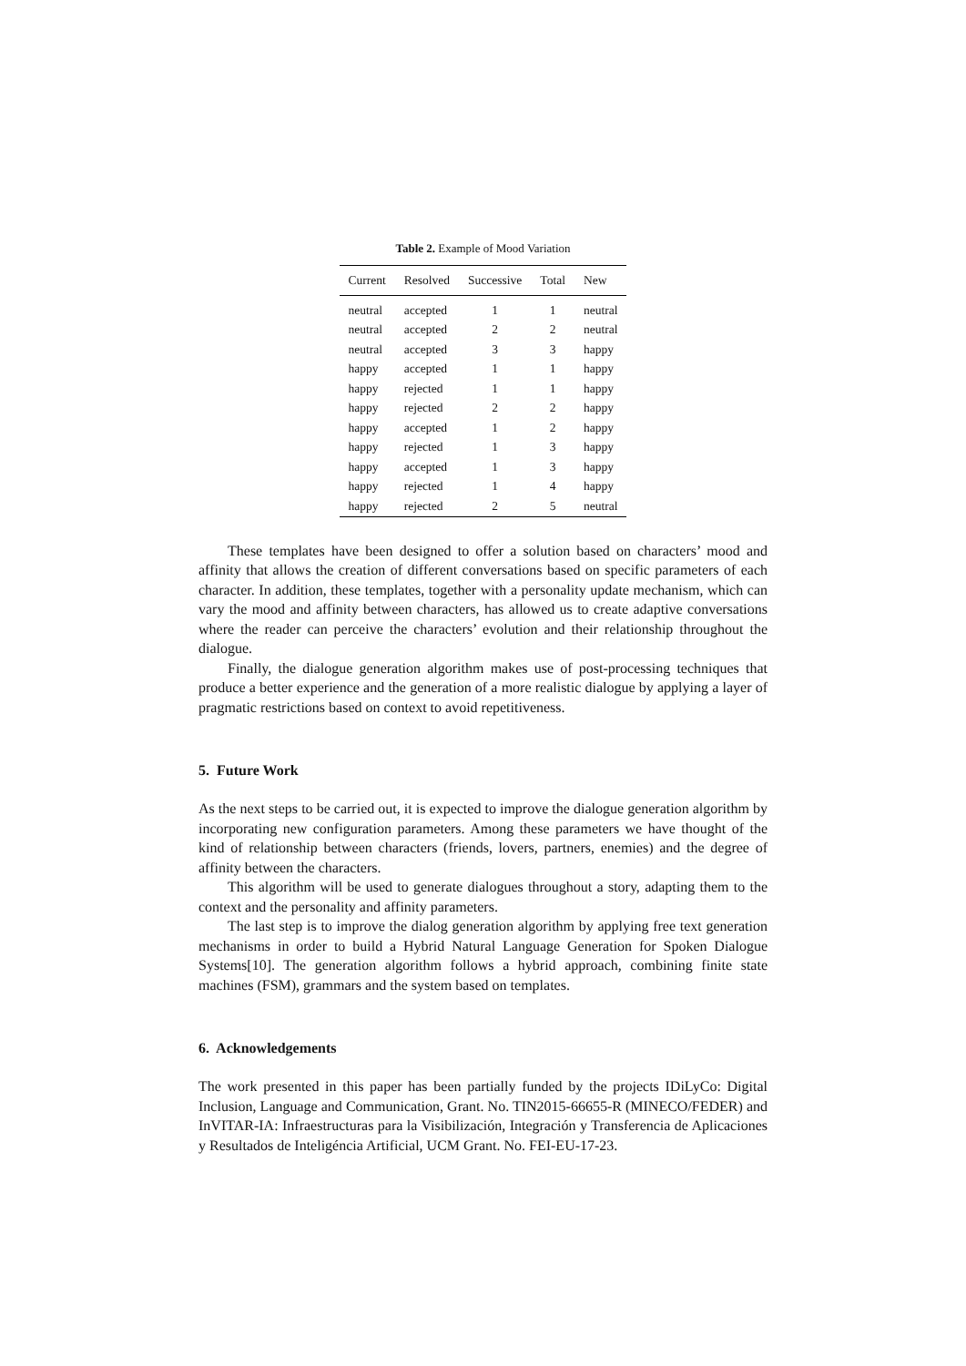Table 2. Example of Mood Variation
| Current | Resolved | Successive | Total | New |
| --- | --- | --- | --- | --- |
| neutral | accepted | 1 | 1 | neutral |
| neutral | accepted | 2 | 2 | neutral |
| neutral | accepted | 3 | 3 | happy |
| happy | accepted | 1 | 1 | happy |
| happy | rejected | 1 | 1 | happy |
| happy | rejected | 2 | 2 | happy |
| happy | accepted | 1 | 2 | happy |
| happy | rejected | 1 | 3 | happy |
| happy | accepted | 1 | 3 | happy |
| happy | rejected | 1 | 4 | happy |
| happy | rejected | 2 | 5 | neutral |
These templates have been designed to offer a solution based on characters’ mood and affinity that allows the creation of different conversations based on specific parameters of each character. In addition, these templates, together with a personality update mechanism, which can vary the mood and affinity between characters, has allowed us to create adaptive conversations where the reader can perceive the characters’ evolution and their relationship throughout the dialogue.
Finally, the dialogue generation algorithm makes use of post-processing techniques that produce a better experience and the generation of a more realistic dialogue by applying a layer of pragmatic restrictions based on context to avoid repetitiveness.
5. Future Work
As the next steps to be carried out, it is expected to improve the dialogue generation algorithm by incorporating new configuration parameters. Among these parameters we have thought of the kind of relationship between characters (friends, lovers, partners, enemies) and the degree of affinity between the characters.
This algorithm will be used to generate dialogues throughout a story, adapting them to the context and the personality and affinity parameters.
The last step is to improve the dialog generation algorithm by applying free text generation mechanisms in order to build a Hybrid Natural Language Generation for Spoken Dialogue Systems[10]. The generation algorithm follows a hybrid approach, combining finite state machines (FSM), grammars and the system based on templates.
6. Acknowledgements
The work presented in this paper has been partially funded by the projects IDiLyCo: Digital Inclusion, Language and Communication, Grant. No. TIN2015-66655-R (MINECO/FEDER) and InVITAR-IA: Infraestructuras para la Visibilización, Integración y Transferencia de Aplicaciones y Resultados de Inteligéncia Artificial, UCM Grant. No. FEI-EU-17-23.